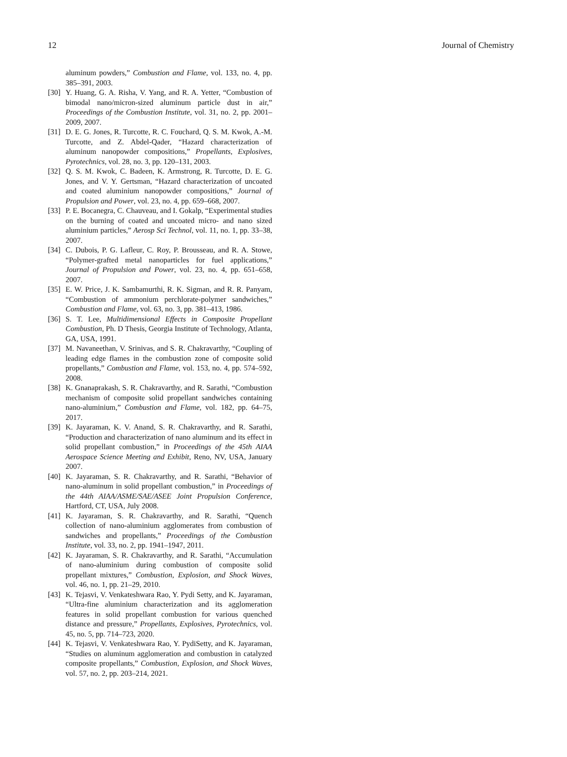12 Journal of Chemistry
aluminum powders,” Combustion and Flame, vol. 133, no. 4, pp. 385–391, 2003.
[30] Y. Huang, G. A. Risha, V. Yang, and R. A. Yetter, “Combustion of bimodal nano/micron-sized aluminum particle dust in air,” Proceedings of the Combustion Institute, vol. 31, no. 2, pp. 2001–2009, 2007.
[31] D. E. G. Jones, R. Turcotte, R. C. Fouchard, Q. S. M. Kwok, A.-M. Turcotte, and Z. Abdel-Qader, “Hazard characterization of aluminum nanopowder compositions,” Propellants, Explosives, Pyrotechnics, vol. 28, no. 3, pp. 120–131, 2003.
[32] Q. S. M. Kwok, C. Badeen, K. Armstrong, R. Turcotte, D. E. G. Jones, and V. Y. Gertsman, “Hazard characterization of uncoated and coated aluminium nanopowder compositions,” Journal of Propulsion and Power, vol. 23, no. 4, pp. 659–668, 2007.
[33] P. E. Bocanegra, C. Chauveau, and I. Gokalp, “Experimental studies on the burning of coated and uncoated micro- and nano sized aluminium particles,” Aerosp Sci Technol, vol. 11, no. 1, pp. 33–38, 2007.
[34] C. Dubois, P. G. Lafleur, C. Roy, P. Brousseau, and R. A. Stowe, “Polymer-grafted metal nanoparticles for fuel applications,” Journal of Propulsion and Power, vol. 23, no. 4, pp. 651–658, 2007.
[35] E. W. Price, J. K. Sambamurthi, R. K. Sigman, and R. R. Panyam, “Combustion of ammonium perchlorate-polymer sandwiches,” Combustion and Flame, vol. 63, no. 3, pp. 381–413, 1986.
[36] S. T. Lee, Multidimensional Effects in Composite Propellant Combustion, Ph. D Thesis, Georgia Institute of Technology, Atlanta, GA, USA, 1991.
[37] M. Navaneethan, V. Srinivas, and S. R. Chakravarthy, “Coupling of leading edge flames in the combustion zone of composite solid propellants,” Combustion and Flame, vol. 153, no. 4, pp. 574–592, 2008.
[38] K. Gnanaprakash, S. R. Chakravarthy, and R. Sarathi, “Combustion mechanism of composite solid propellant sandwiches containing nano-aluminium,” Combustion and Flame, vol. 182, pp. 64–75, 2017.
[39] K. Jayaraman, K. V. Anand, S. R. Chakravarthy, and R. Sarathi, “Production and characterization of nano aluminum and its effect in solid propellant combustion,” in Proceedings of the 45th AIAA Aerospace Science Meeting and Exhibit, Reno, NV, USA, January 2007.
[40] K. Jayaraman, S. R. Chakravarthy, and R. Sarathi, “Behavior of nano-aluminum in solid propellant combustion,” in Proceedings of the 44th AIAA/ASME/SAE/ASEE Joint Propulsion Conference, Hartford, CT, USA, July 2008.
[41] K. Jayaraman, S. R. Chakravarthy, and R. Sarathi, “Quench collection of nano-aluminium agglomerates from combustion of sandwiches and propellants,” Proceedings of the Combustion Institute, vol. 33, no. 2, pp. 1941–1947, 2011.
[42] K. Jayaraman, S. R. Chakravarthy, and R. Sarathi, “Accumulation of nano-aluminium during combustion of composite solid propellant mixtures,” Combustion, Explosion, and Shock Waves, vol. 46, no. 1, pp. 21–29, 2010.
[43] K. Tejasvi, V. Venkateshwara Rao, Y. Pydi Setty, and K. Jayaraman, “Ultra-fine aluminium characterization and its agglomeration features in solid propellant combustion for various quenched distance and pressure,” Propellants, Explosives, Pyrotechnics, vol. 45, no. 5, pp. 714–723, 2020.
[44] K. Tejasvi, V. Venkateshwara Rao, Y. PydiSetty, and K. Jayaraman, “Studies on aluminum agglomeration and combustion in catalyzed composite propellants,” Combustion, Explosion, and Shock Waves, vol. 57, no. 2, pp. 203–214, 2021.